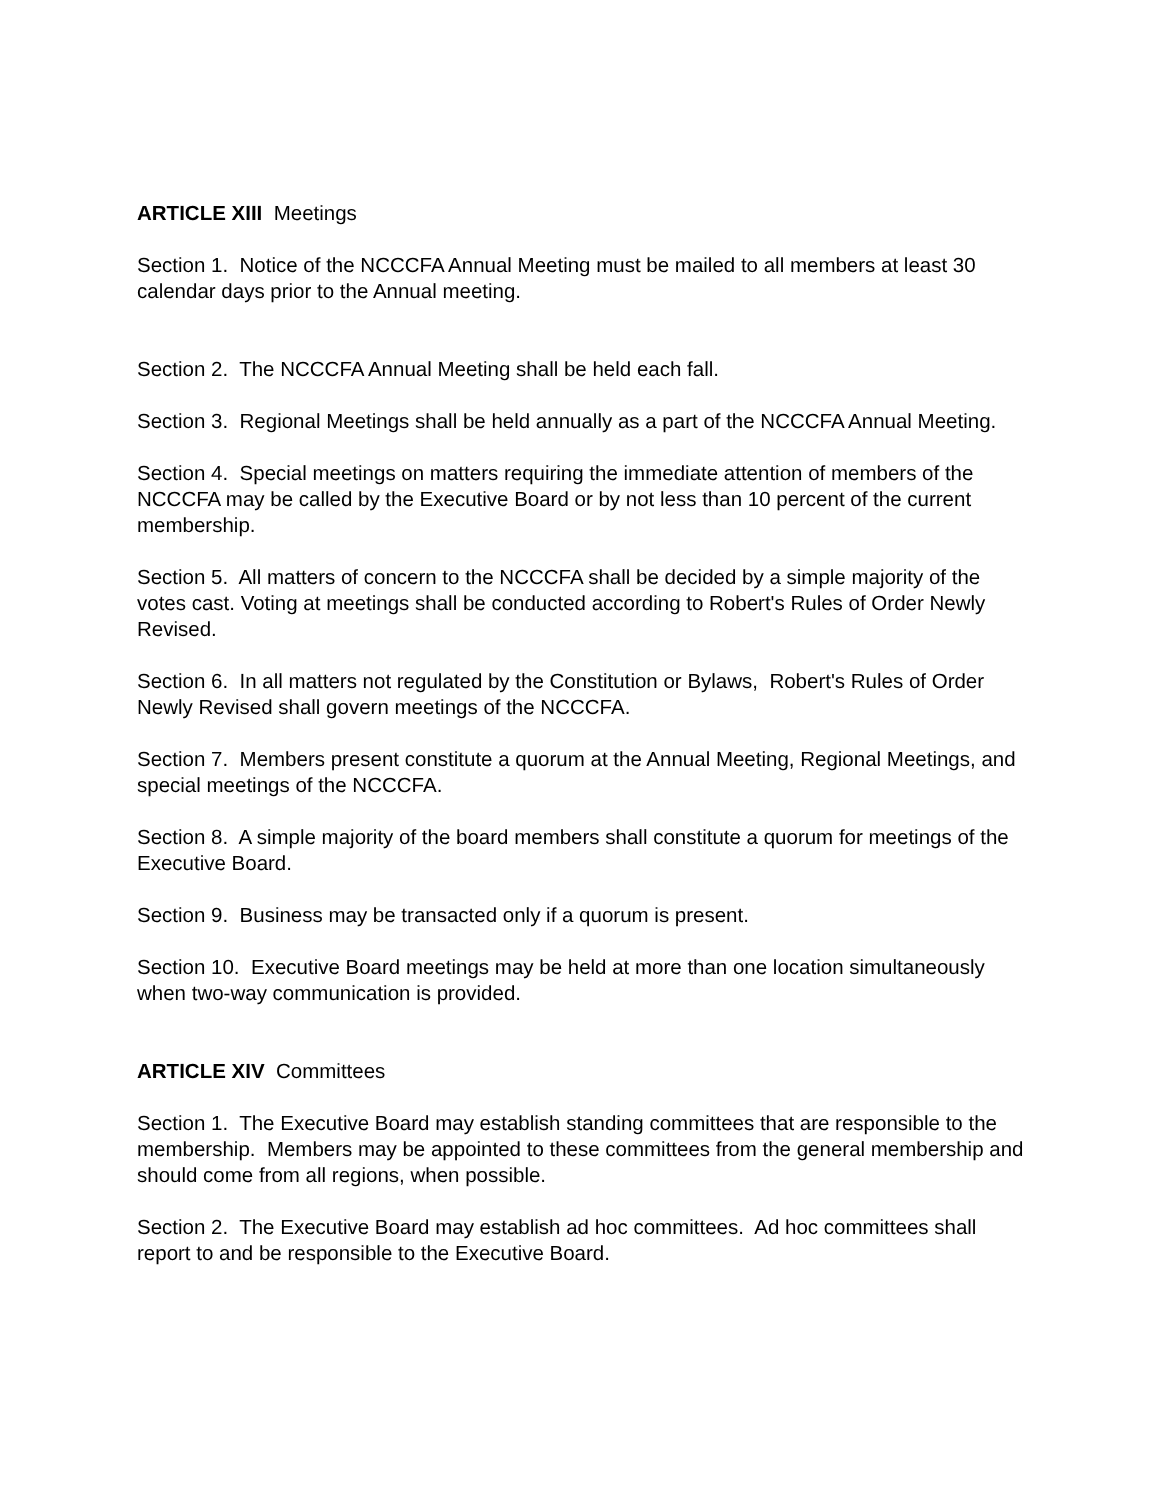ARTICLE XIII Meetings
Section 1. Notice of the NCCCFA Annual Meeting must be mailed to all members at least 30 calendar days prior to the Annual meeting.
Section 2. The NCCCFA Annual Meeting shall be held each fall.
Section 3. Regional Meetings shall be held annually as a part of the NCCCFA Annual Meeting.
Section 4. Special meetings on matters requiring the immediate attention of members of the NCCCFA may be called by the Executive Board or by not less than 10 percent of the current membership.
Section 5. All matters of concern to the NCCCFA shall be decided by a simple majority of the votes cast. Voting at meetings shall be conducted according to Robert's Rules of Order Newly Revised.
Section 6. In all matters not regulated by the Constitution or Bylaws, Robert's Rules of Order Newly Revised shall govern meetings of the NCCCFA.
Section 7. Members present constitute a quorum at the Annual Meeting, Regional Meetings, and special meetings of the NCCCFA.
Section 8. A simple majority of the board members shall constitute a quorum for meetings of the Executive Board.
Section 9. Business may be transacted only if a quorum is present.
Section 10. Executive Board meetings may be held at more than one location simultaneously when two-way communication is provided.
ARTICLE XIV Committees
Section 1. The Executive Board may establish standing committees that are responsible to the membership. Members may be appointed to these committees from the general membership and should come from all regions, when possible.
Section 2. The Executive Board may establish ad hoc committees. Ad hoc committees shall report to and be responsible to the Executive Board.